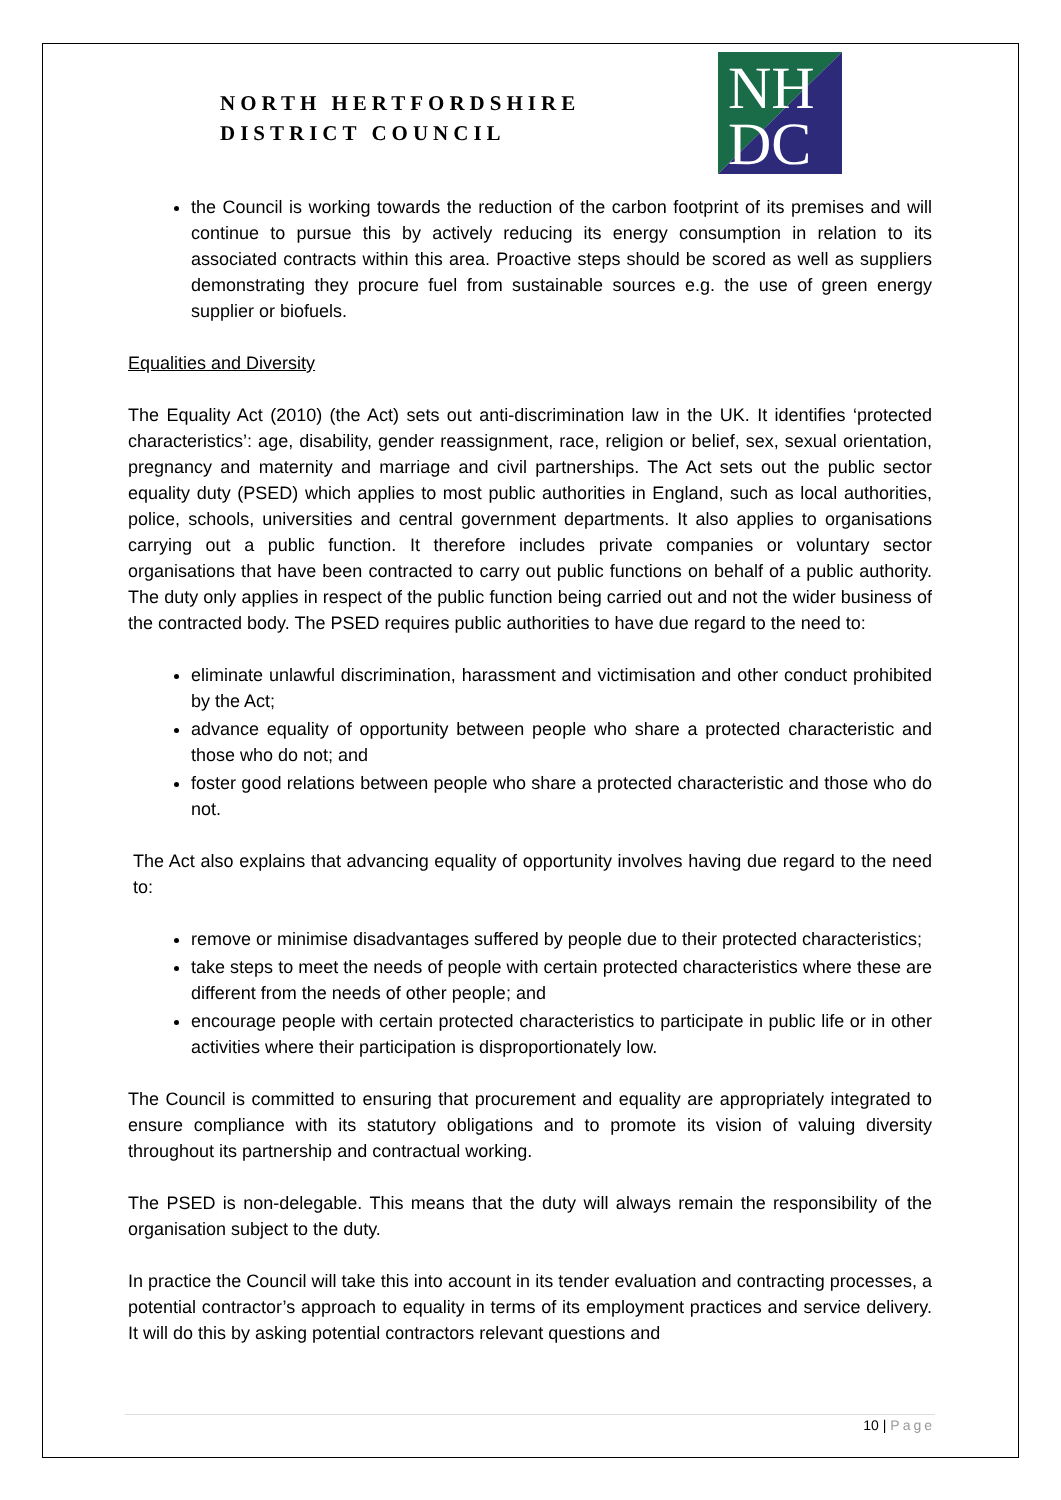NORTH HERTFORDSHIRE
DISTRICT COUNCIL
NH
DC
the Council is working towards the reduction of the carbon footprint of its premises and will continue to pursue this by actively reducing its energy consumption in relation to its associated contracts within this area. Proactive steps should be scored as well as suppliers demonstrating they procure fuel from sustainable sources e.g. the use of green energy supplier or biofuels.
Equalities and Diversity
The Equality Act (2010) (the Act) sets out anti-discrimination law in the UK. It identifies ‘protected characteristics’: age, disability, gender reassignment, race, religion or belief, sex, sexual orientation, pregnancy and maternity and marriage and civil partnerships. The Act sets out the public sector equality duty (PSED) which applies to most public authorities in England, such as local authorities, police, schools, universities and central government departments. It also applies to organisations carrying out a public function. It therefore includes private companies or voluntary sector organisations that have been contracted to carry out public functions on behalf of a public authority. The duty only applies in respect of the public function being carried out and not the wider business of the contracted body. The PSED requires public authorities to have due regard to the need to:
eliminate unlawful discrimination, harassment and victimisation and other conduct prohibited by the Act;
advance equality of opportunity between people who share a protected characteristic and those who do not; and
foster good relations between people who share a protected characteristic and those who do not.
The Act also explains that advancing equality of opportunity involves having due regard to the need to:
remove or minimise disadvantages suffered by people due to their protected characteristics;
take steps to meet the needs of people with certain protected characteristics where these are different from the needs of other people; and
encourage people with certain protected characteristics to participate in public life or in other activities where their participation is disproportionately low.
The Council is committed to ensuring that procurement and equality are appropriately integrated to ensure compliance with its statutory obligations and to promote its vision of valuing diversity throughout its partnership and contractual working.
The PSED is non-delegable. This means that the duty will always remain the responsibility of the organisation subject to the duty.
In practice the Council will take this into account in its tender evaluation and contracting processes, a potential contractor’s approach to equality in terms of its employment practices and service delivery. It will do this by asking potential contractors relevant questions and
10 | Page